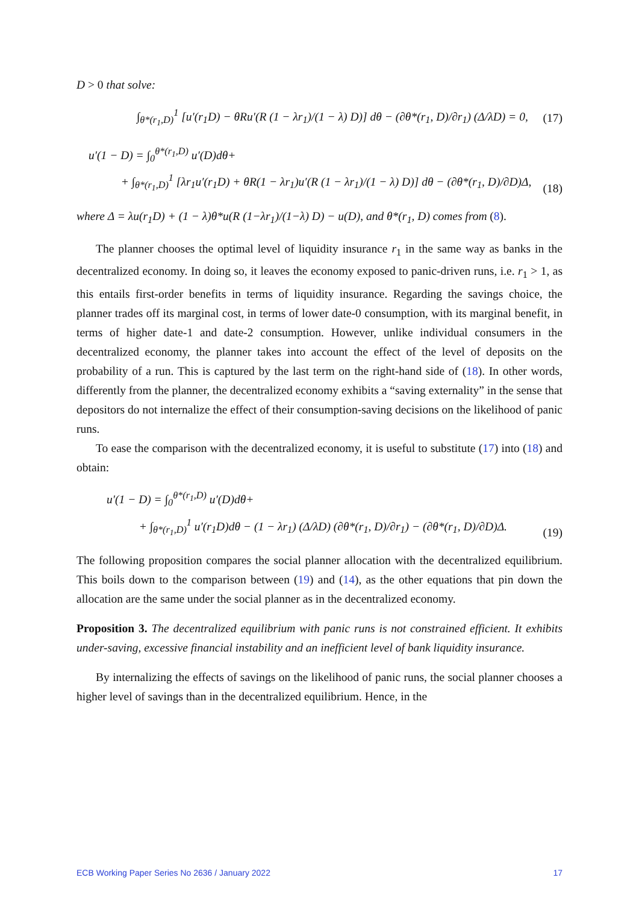D > 0 that solve:
∫<sub>θ*(r<sub>1</sub>,D)</sub><sup>1</sup> [u′(r<sub>1</sub>D) − θRu′(R (1 − λr<sub>1</sub>)/(1 − λ) D)] dθ − (∂θ*(r<sub>1</sub>, D)/∂r<sub>1</sub>) (Δ/λD) = 0, (17)
u′(1 − D) = ∫<sub>0</sub><sup>θ*(r<sub>1</sub>,D)</sup> u′(D)dθ+
+ ∫<sub>θ*(r<sub>1</sub>,D)</sub><sup>1</sup> [λr<sub>1</sub>u′(r<sub>1</sub>D) + θR(1 − λr<sub>1</sub>)u′(R (1 − λr<sub>1</sub>)/(1 − λ) D)] dθ − (∂θ*(r<sub>1</sub>, D)/∂D)Δ, (18)
where Δ = λu(r<sub>1</sub>D) + (1 − λ)θ*u(R (1−λr<sub>1</sub>)/(1−λ) D) − u(D), and θ*(r<sub>1</sub>, D) comes from (8).
The planner chooses the optimal level of liquidity insurance r<sub>1</sub> in the same way as banks in the decentralized economy. In doing so, it leaves the economy exposed to panic-driven runs, i.e. r<sub>1</sub> > 1, as this entails first-order benefits in terms of liquidity insurance. Regarding the savings choice, the planner trades off its marginal cost, in terms of lower date-0 consumption, with its marginal benefit, in terms of higher date-1 and date-2 consumption. However, unlike individual consumers in the decentralized economy, the planner takes into account the effect of the level of deposits on the probability of a run. This is captured by the last term on the right-hand side of (18). In other words, differently from the planner, the decentralized economy exhibits a “saving externality” in the sense that depositors do not internalize the effect of their consumption-saving decisions on the likelihood of panic runs.
To ease the comparison with the decentralized economy, it is useful to substitute (17) into (18) and obtain:
u′(1 − D) = ∫<sub>0</sub><sup>θ*(r<sub>1</sub>,D)</sup> u′(D)dθ+
+ ∫<sub>θ*(r<sub>1</sub>,D)</sub><sup>1</sup> u′(r<sub>1</sub>D)dθ − (1 − λr<sub>1</sub>) (Δ/λD) (∂θ*(r<sub>1</sub>, D)/∂r<sub>1</sub>) − (∂θ*(r<sub>1</sub>, D)/∂D)Δ. (19)
The following proposition compares the social planner allocation with the decentralized equilibrium. This boils down to the comparison between (19) and (14), as the other equations that pin down the allocation are the same under the social planner as in the decentralized economy.
Proposition 3. The decentralized equilibrium with panic runs is not constrained efficient. It exhibits under-saving, excessive financial instability and an inefficient level of bank liquidity insurance.
By internalizing the effects of savings on the likelihood of panic runs, the social planner chooses a higher level of savings than in the decentralized equilibrium. Hence, in the
ECB Working Paper Series No 2636 / January 2022 17